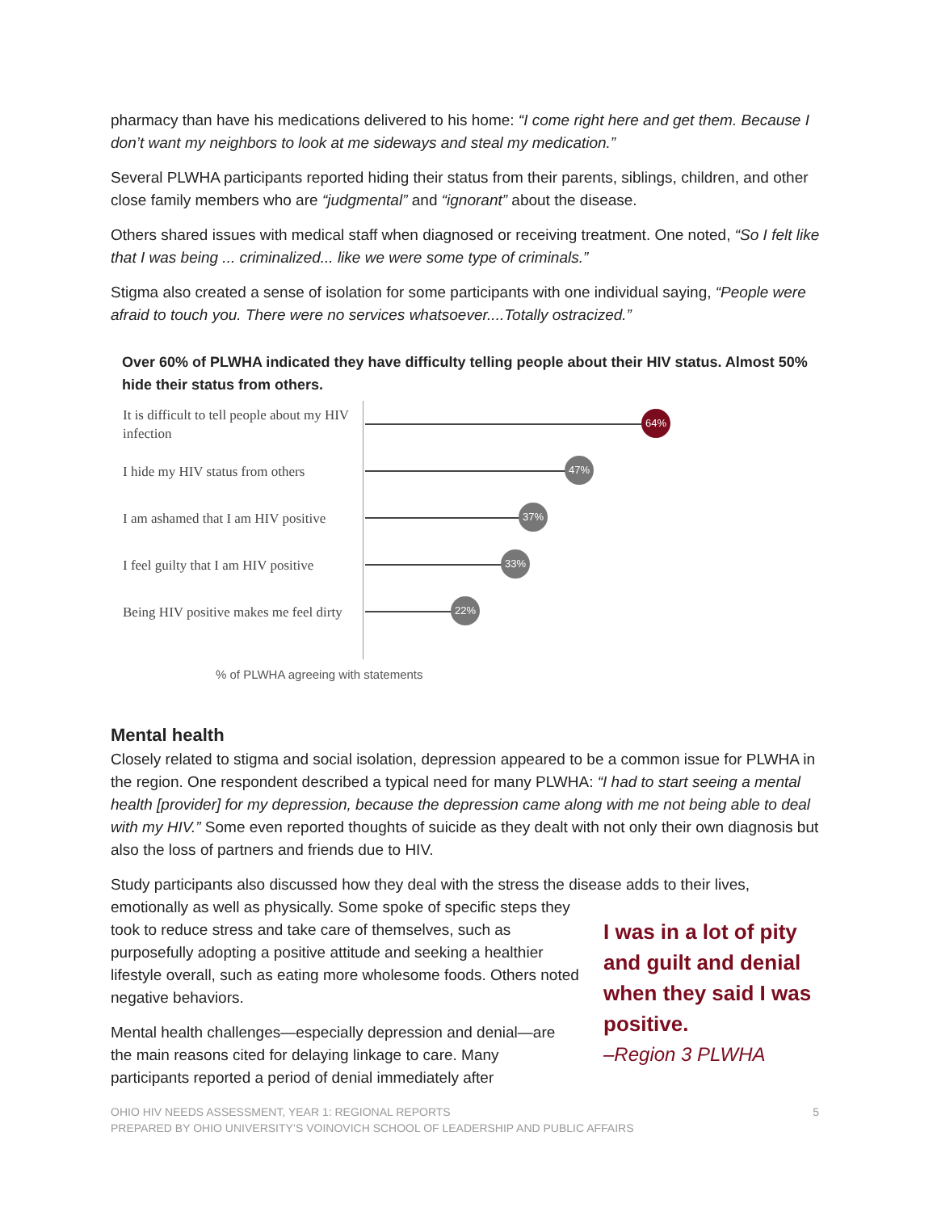pharmacy than have his medications delivered to his home: “I come right here and get them. Because I don’t want my neighbors to look at me sideways and steal my medication.”
Several PLWHA participants reported hiding their status from their parents, siblings, children, and other close family members who are “judgmental” and “ignorant” about the disease.
Others shared issues with medical staff when diagnosed or receiving treatment. One noted, “So I felt like that I was being ... criminalized... like we were some type of criminals.”
Stigma also created a sense of isolation for some participants with one individual saying, “People were afraid to touch you. There were no services whatsoever....Totally ostracized.”
Over 60% of PLWHA indicated they have difficulty telling people about their HIV status. Almost 50% hide their status from others.
It is difficult to tell people about my HIV infection
64%
I hide my HIV status from others
47%
I am ashamed that I am HIV positive
37%
I feel guilty that I am HIV positive
33%
Being HIV positive makes me feel dirty
22%
% of PLWHA agreeing with statements
Mental health
Closely related to stigma and social isolation, depression appeared to be a common issue for PLWHA in the region. One respondent described a typical need for many PLWHA: “I had to start seeing a mental health [provider] for my depression, because the depression came along with me not being able to deal with my HIV.” Some even reported thoughts of suicide as they dealt with not only their own diagnosis but also the loss of partners and friends due to HIV.
Study participants also discussed how they deal with the stress the disease adds to their lives,
emotionally as well as physically. Some spoke of specific steps they took to reduce stress and take care of themselves, such as purposefully adopting a positive attitude and seeking a healthier lifestyle overall, such as eating more wholesome foods. Others noted negative behaviors.
Mental health challenges—especially depression and denial—are the main reasons cited for delaying linkage to care. Many participants reported a period of denial immediately after
I was in a lot of pity and guilt and denial when they said I was positive.
–Region 3 PLWHA
5 OHIO HIV NEEDS ASSESSMENT, YEAR 1: REGIONAL REPORTS
PREPARED BY OHIO UNIVERSITY’S VOINOVICH SCHOOL OF LEADERSHIP AND PUBLIC AFFAIRS